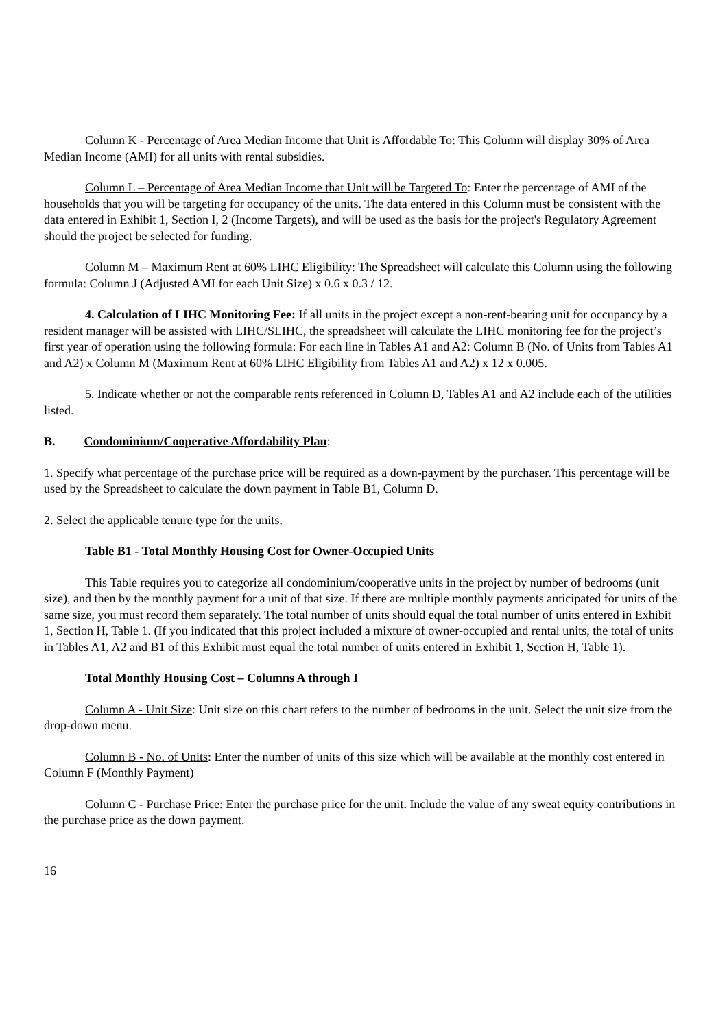Column K - Percentage of Area Median Income that Unit is Affordable To: This Column will display 30% of Area Median Income (AMI) for all units with rental subsidies.
Column L – Percentage of Area Median Income that Unit will be Targeted To: Enter the percentage of AMI of the households that you will be targeting for occupancy of the units. The data entered in this Column must be consistent with the data entered in Exhibit 1, Section I, 2 (Income Targets), and will be used as the basis for the project's Regulatory Agreement should the project be selected for funding.
Column M – Maximum Rent at 60% LIHC Eligibility: The Spreadsheet will calculate this Column using the following formula: Column J (Adjusted AMI for each Unit Size) x 0.6 x 0.3 / 12.
4. Calculation of LIHC Monitoring Fee: If all units in the project except a non-rent-bearing unit for occupancy by a resident manager will be assisted with LIHC/SLIHC, the spreadsheet will calculate the LIHC monitoring fee for the project’s first year of operation using the following formula: For each line in Tables A1 and A2: Column B (No. of Units from Tables A1 and A2) x Column M (Maximum Rent at 60% LIHC Eligibility from Tables A1 and A2) x 12 x 0.005.
5. Indicate whether or not the comparable rents referenced in Column D, Tables A1 and A2 include each of the utilities listed.
B. Condominium/Cooperative Affordability Plan:
1. Specify what percentage of the purchase price will be required as a down-payment by the purchaser. This percentage will be used by the Spreadsheet to calculate the down payment in Table B1, Column D.
2. Select the applicable tenure type for the units.
Table B1 - Total Monthly Housing Cost for Owner-Occupied Units
This Table requires you to categorize all condominium/cooperative units in the project by number of bedrooms (unit size), and then by the monthly payment for a unit of that size. If there are multiple monthly payments anticipated for units of the same size, you must record them separately. The total number of units should equal the total number of units entered in Exhibit 1, Section H, Table 1. (If you indicated that this project included a mixture of owner-occupied and rental units, the total of units in Tables A1, A2 and B1 of this Exhibit must equal the total number of units entered in Exhibit 1, Section H, Table 1).
Total Monthly Housing Cost – Columns A through I
Column A - Unit Size: Unit size on this chart refers to the number of bedrooms in the unit. Select the unit size from the drop-down menu.
Column B - No. of Units: Enter the number of units of this size which will be available at the monthly cost entered in Column F (Monthly Payment)
Column C - Purchase Price: Enter the purchase price for the unit. Include the value of any sweat equity contributions in the purchase price as the down payment.
16